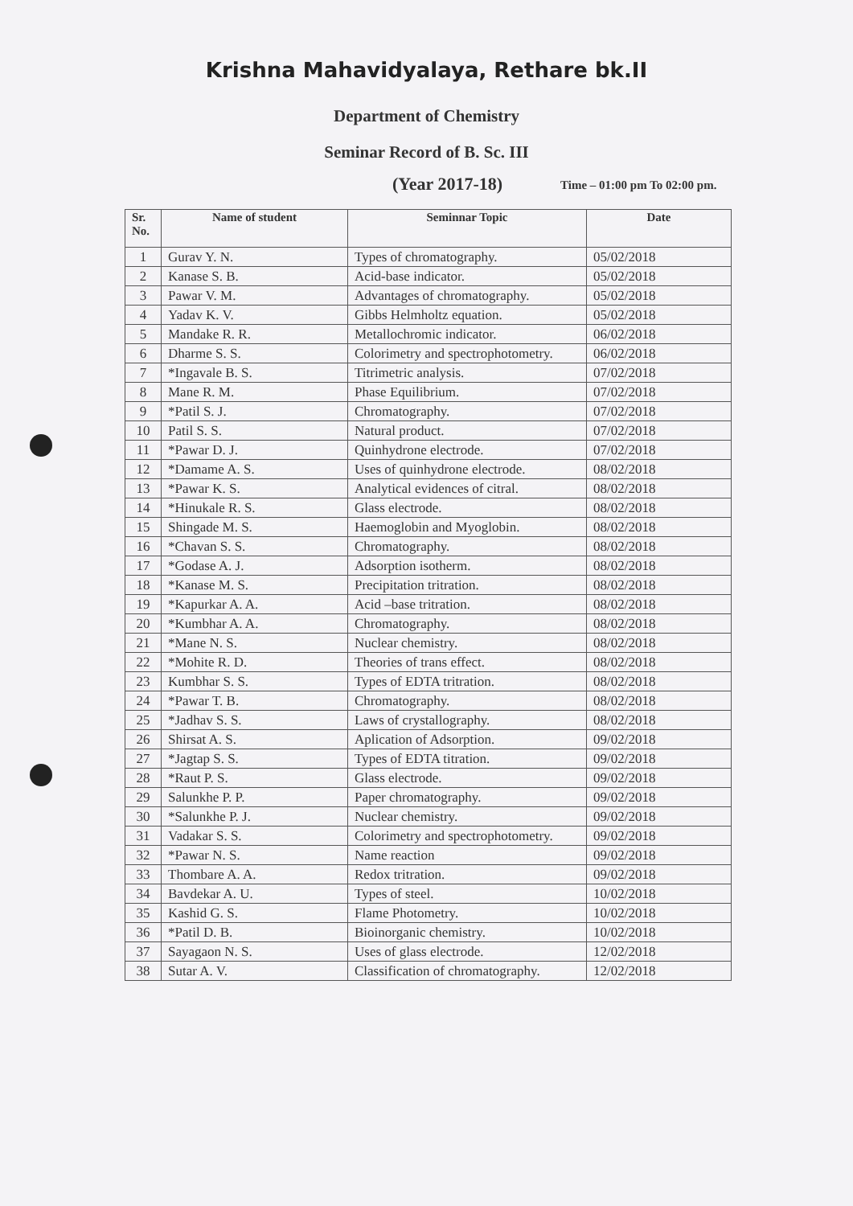Krishna Mahavidyalaya, Rethare bk.II
Department of Chemistry
Seminar Record of B. Sc. III
(Year 2017-18) Time – 01:00 pm To 02:00 pm.
| Sr. No. | Name of student | Seminnar Topic | Date |
| --- | --- | --- | --- |
| 1 | Gurav Y. N. | Types of chromatography. | 05/02/2018 |
| 2 | Kanase S. B. | Acid-base indicator. | 05/02/2018 |
| 3 | Pawar V. M. | Advantages of chromatography. | 05/02/2018 |
| 4 | Yadav K. V. | Gibbs Helmholtz equation. | 05/02/2018 |
| 5 | Mandake R. R. | Metallochromic indicator. | 06/02/2018 |
| 6 | Dharme S. S. | Colorimetry and spectrophotometry. | 06/02/2018 |
| 7 | *Ingavale B. S. | Titrimetric analysis. | 07/02/2018 |
| 8 | Mane R. M. | Phase Equilibrium. | 07/02/2018 |
| 9 | *Patil S. J. | Chromatography. | 07/02/2018 |
| 10 | Patil S. S. | Natural product. | 07/02/2018 |
| 11 | *Pawar D. J. | Quinhydrone electrode. | 07/02/2018 |
| 12 | *Damame A. S. | Uses of quinhydrone electrode. | 08/02/2018 |
| 13 | *Pawar K. S. | Analytical evidences of citral. | 08/02/2018 |
| 14 | *Hinukale R. S. | Glass electrode. | 08/02/2018 |
| 15 | Shingade M. S. | Haemoglobin and Myoglobin. | 08/02/2018 |
| 16 | *Chavan S. S. | Chromatography. | 08/02/2018 |
| 17 | *Godase A. J. | Adsorption isotherm. | 08/02/2018 |
| 18 | *Kanase M. S. | Precipitation tritration. | 08/02/2018 |
| 19 | *Kapurkar A. A. | Acid –base tritration. | 08/02/2018 |
| 20 | *Kumbhar A. A. | Chromatography. | 08/02/2018 |
| 21 | *Mane N. S. | Nuclear chemistry. | 08/02/2018 |
| 22 | *Mohite R. D. | Theories of trans effect. | 08/02/2018 |
| 23 | Kumbhar S. S. | Types of EDTA tritration. | 08/02/2018 |
| 24 | *Pawar T. B. | Chromatography. | 08/02/2018 |
| 25 | *Jadhav S. S. | Laws of crystallography. | 08/02/2018 |
| 26 | Shirsat A. S. | Aplication of Adsorption. | 09/02/2018 |
| 27 | *Jagtap S. S. | Types of EDTA titration. | 09/02/2018 |
| 28 | *Raut P. S. | Glass electrode. | 09/02/2018 |
| 29 | Salunkhe P. P. | Paper chromatography. | 09/02/2018 |
| 30 | *Salunkhe P. J. | Nuclear chemistry. | 09/02/2018 |
| 31 | Vadakar S. S. | Colorimetry and spectrophotometry. | 09/02/2018 |
| 32 | *Pawar N. S. | Name reaction | 09/02/2018 |
| 33 | Thombare A. A. | Redox tritration. | 09/02/2018 |
| 34 | Bavdekar A. U. | Types of steel. | 10/02/2018 |
| 35 | Kashid G. S. | Flame Photometry. | 10/02/2018 |
| 36 | *Patil D. B. | Bioinorganic chemistry. | 10/02/2018 |
| 37 | Sayagaon N. S. | Uses of glass electrode. | 12/02/2018 |
| 38 | Sutar A. V. | Classification of chromatography. | 12/02/2018 |